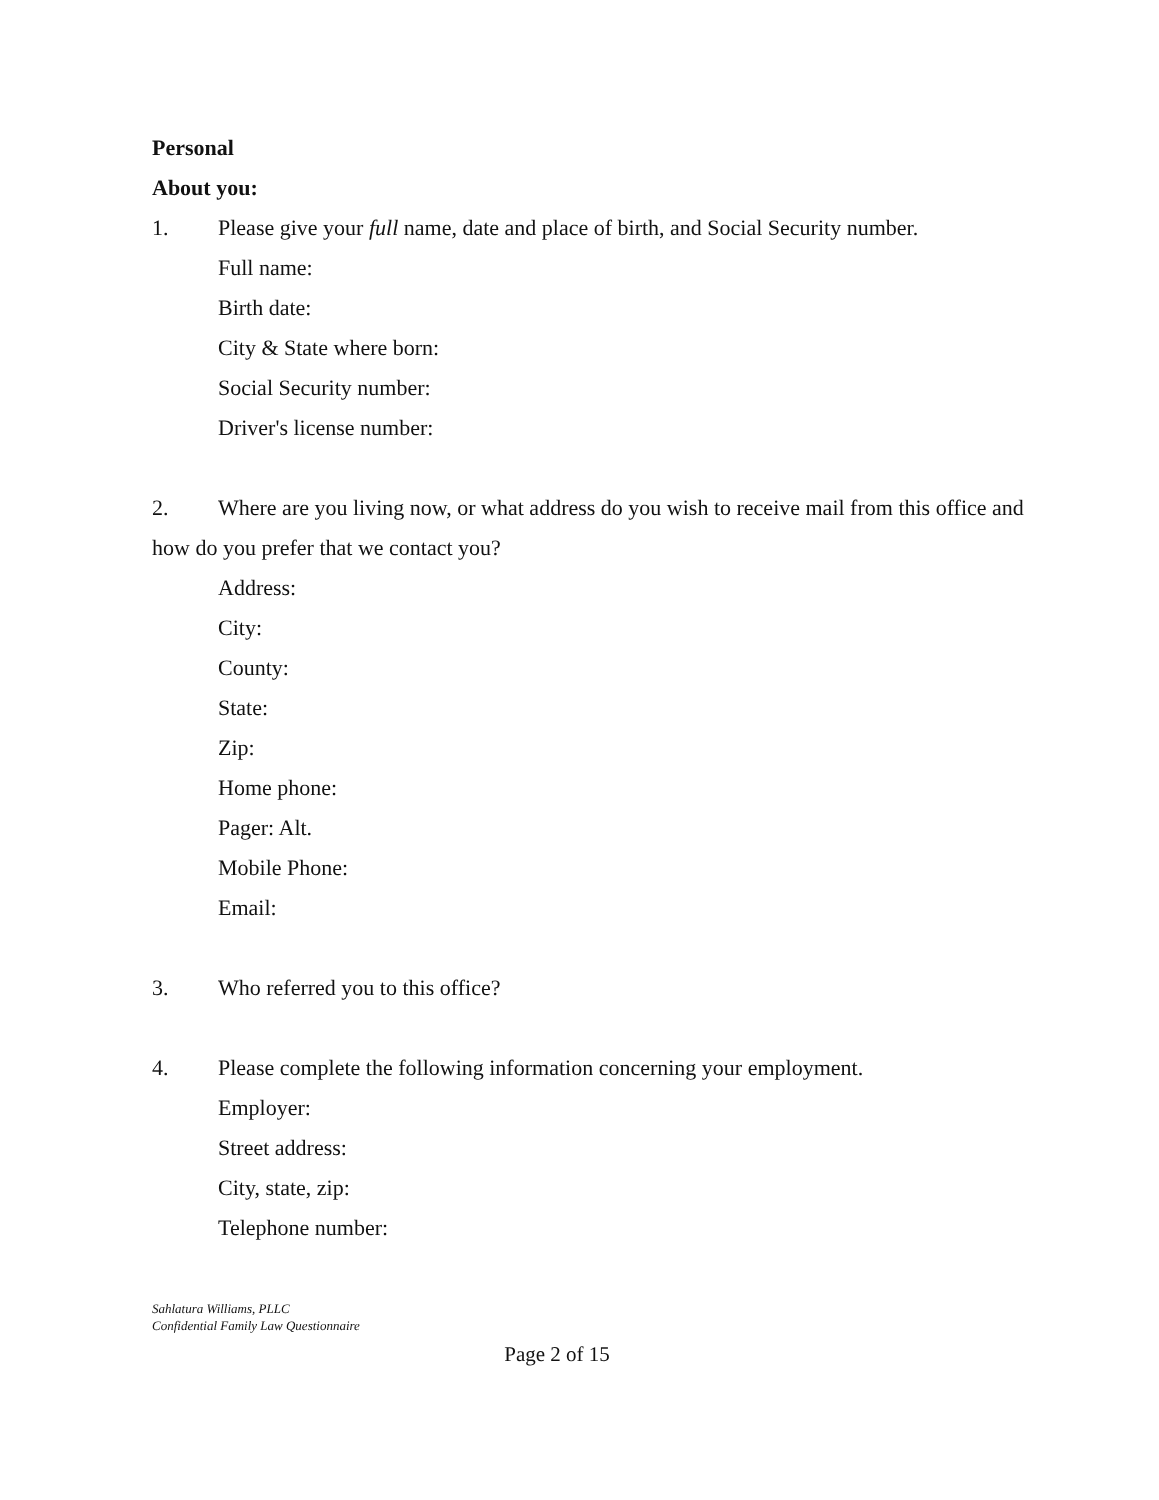Personal
About you:
1. Please give your full name, date and place of birth, and Social Security number.
Full name:
Birth date:
City & State where born:
Social Security number:
Driver's license number:
2. Where are you living now, or what address do you wish to receive mail from this office and
how do you prefer that we contact you?
Address:
City:
County:
State:
Zip:
Home phone:
Pager: Alt.
Mobile Phone:
Email:
3. Who referred you to this office?
4. Please complete the following information concerning your employment.
Employer:
Street address:
City, state, zip:
Telephone number:
Sahlatura Williams, PLLC
Confidential Family Law Questionnaire
Page 2 of 15